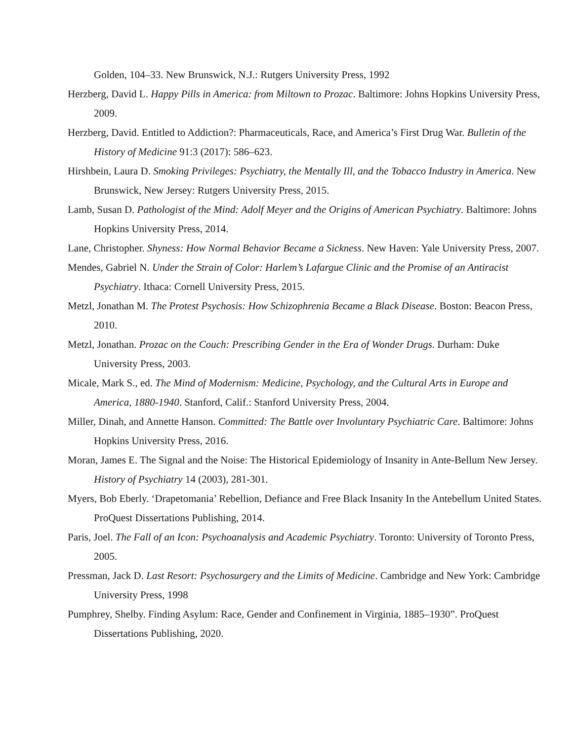Golden, 104–33. New Brunswick, N.J.: Rutgers University Press, 1992
Herzberg, David L. Happy Pills in America: from Miltown to Prozac. Baltimore: Johns Hopkins University Press, 2009.
Herzberg, David. Entitled to Addiction?: Pharmaceuticals, Race, and America’s First Drug War. Bulletin of the History of Medicine 91:3 (2017): 586–623.
Hirshbein, Laura D. Smoking Privileges: Psychiatry, the Mentally Ill, and the Tobacco Industry in America. New Brunswick, New Jersey: Rutgers University Press, 2015.
Lamb, Susan D. Pathologist of the Mind: Adolf Meyer and the Origins of American Psychiatry. Baltimore: Johns Hopkins University Press, 2014.
Lane, Christopher. Shyness: How Normal Behavior Became a Sickness. New Haven: Yale University Press, 2007.
Mendes, Gabriel N. Under the Strain of Color: Harlem’s Lafargue Clinic and the Promise of an Antiracist Psychiatry. Ithaca: Cornell University Press, 2015.
Metzl, Jonathan M. The Protest Psychosis: How Schizophrenia Became a Black Disease. Boston: Beacon Press, 2010.
Metzl, Jonathan. Prozac on the Couch: Prescribing Gender in the Era of Wonder Drugs. Durham: Duke University Press, 2003.
Micale, Mark S., ed. The Mind of Modernism: Medicine, Psychology, and the Cultural Arts in Europe and America, 1880-1940. Stanford, Calif.: Stanford University Press, 2004.
Miller, Dinah, and Annette Hanson. Committed: The Battle over Involuntary Psychiatric Care. Baltimore: Johns Hopkins University Press, 2016.
Moran, James E. The Signal and the Noise: The Historical Epidemiology of Insanity in Ante-Bellum New Jersey. History of Psychiatry 14 (2003), 281-301.
Myers, Bob Eberly. ‘Drapetomania’ Rebellion, Defiance and Free Black Insanity In the Antebellum United States. ProQuest Dissertations Publishing, 2014.
Paris, Joel. The Fall of an Icon: Psychoanalysis and Academic Psychiatry. Toronto: University of Toronto Press, 2005.
Pressman, Jack D. Last Resort: Psychosurgery and the Limits of Medicine. Cambridge and New York: Cambridge University Press, 1998
Pumphrey, Shelby. Finding Asylum: Race, Gender and Confinement in Virginia, 1885–1930”. ProQuest Dissertations Publishing, 2020.